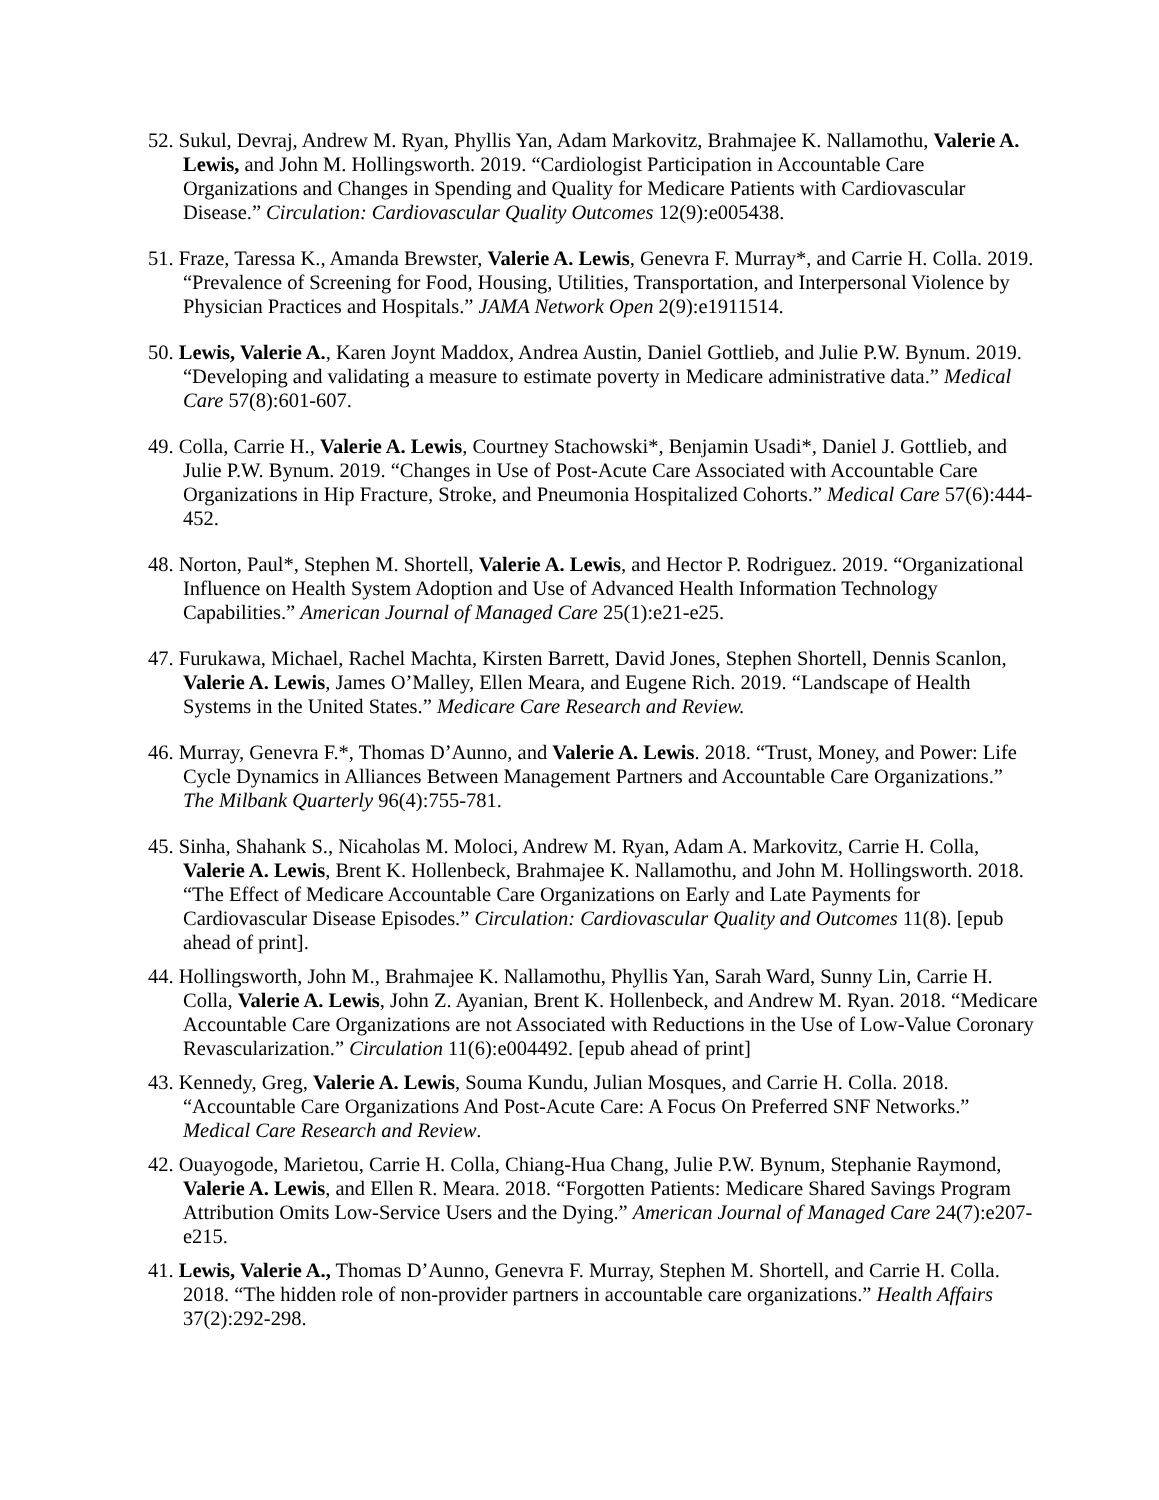52. Sukul, Devraj, Andrew M. Ryan, Phyllis Yan, Adam Markovitz, Brahmajee K. Nallamothu, Valerie A. Lewis, and John M. Hollingsworth. 2019. “Cardiologist Participation in Accountable Care Organizations and Changes in Spending and Quality for Medicare Patients with Cardiovascular Disease.” Circulation: Cardiovascular Quality Outcomes 12(9):e005438.
51. Fraze, Taressa K., Amanda Brewster, Valerie A. Lewis, Genevra F. Murray*, and Carrie H. Colla. 2019. “Prevalence of Screening for Food, Housing, Utilities, Transportation, and Interpersonal Violence by Physician Practices and Hospitals.” JAMA Network Open 2(9):e1911514.
50. Lewis, Valerie A., Karen Joynt Maddox, Andrea Austin, Daniel Gottlieb, and Julie P.W. Bynum. 2019. “Developing and validating a measure to estimate poverty in Medicare administrative data.” Medical Care 57(8):601-607.
49. Colla, Carrie H., Valerie A. Lewis, Courtney Stachowski*, Benjamin Usadi*, Daniel J. Gottlieb, and Julie P.W. Bynum. 2019. “Changes in Use of Post-Acute Care Associated with Accountable Care Organizations in Hip Fracture, Stroke, and Pneumonia Hospitalized Cohorts.” Medical Care 57(6):444-452.
48. Norton, Paul*, Stephen M. Shortell, Valerie A. Lewis, and Hector P. Rodriguez. 2019. “Organizational Influence on Health System Adoption and Use of Advanced Health Information Technology Capabilities.” American Journal of Managed Care 25(1):e21-e25.
47. Furukawa, Michael, Rachel Machta, Kirsten Barrett, David Jones, Stephen Shortell, Dennis Scanlon, Valerie A. Lewis, James O’Malley, Ellen Meara, and Eugene Rich. 2019. “Landscape of Health Systems in the United States.” Medicare Care Research and Review.
46. Murray, Genevra F.*, Thomas D’Aunno, and Valerie A. Lewis. 2018. “Trust, Money, and Power: Life Cycle Dynamics in Alliances Between Management Partners and Accountable Care Organizations.” The Milbank Quarterly 96(4):755-781.
45. Sinha, Shahank S., Nicaholas M. Moloci, Andrew M. Ryan, Adam A. Markovitz, Carrie H. Colla, Valerie A. Lewis, Brent K. Hollenbeck, Brahmajee K. Nallamothu, and John M. Hollingsworth. 2018. “The Effect of Medicare Accountable Care Organizations on Early and Late Payments for Cardiovascular Disease Episodes.” Circulation: Cardiovascular Quality and Outcomes 11(8). [epub ahead of print].
44. Hollingsworth, John M., Brahmajee K. Nallamothu, Phyllis Yan, Sarah Ward, Sunny Lin, Carrie H. Colla, Valerie A. Lewis, John Z. Ayanian, Brent K. Hollenbeck, and Andrew M. Ryan. 2018. “Medicare Accountable Care Organizations are not Associated with Reductions in the Use of Low-Value Coronary Revascularization.” Circulation 11(6):e004492. [epub ahead of print]
43. Kennedy, Greg, Valerie A. Lewis, Souma Kundu, Julian Mosques, and Carrie H. Colla. 2018. “Accountable Care Organizations And Post-Acute Care: A Focus On Preferred SNF Networks.” Medical Care Research and Review.
42. Ouayogode, Marietou, Carrie H. Colla, Chiang-Hua Chang, Julie P.W. Bynum, Stephanie Raymond, Valerie A. Lewis, and Ellen R. Meara. 2018. “Forgotten Patients: Medicare Shared Savings Program Attribution Omits Low-Service Users and the Dying.” American Journal of Managed Care 24(7):e207-e215.
41. Lewis, Valerie A., Thomas D’Aunno, Genevra F. Murray, Stephen M. Shortell, and Carrie H. Colla. 2018. “The hidden role of non-provider partners in accountable care organizations.” Health Affairs 37(2):292-298.